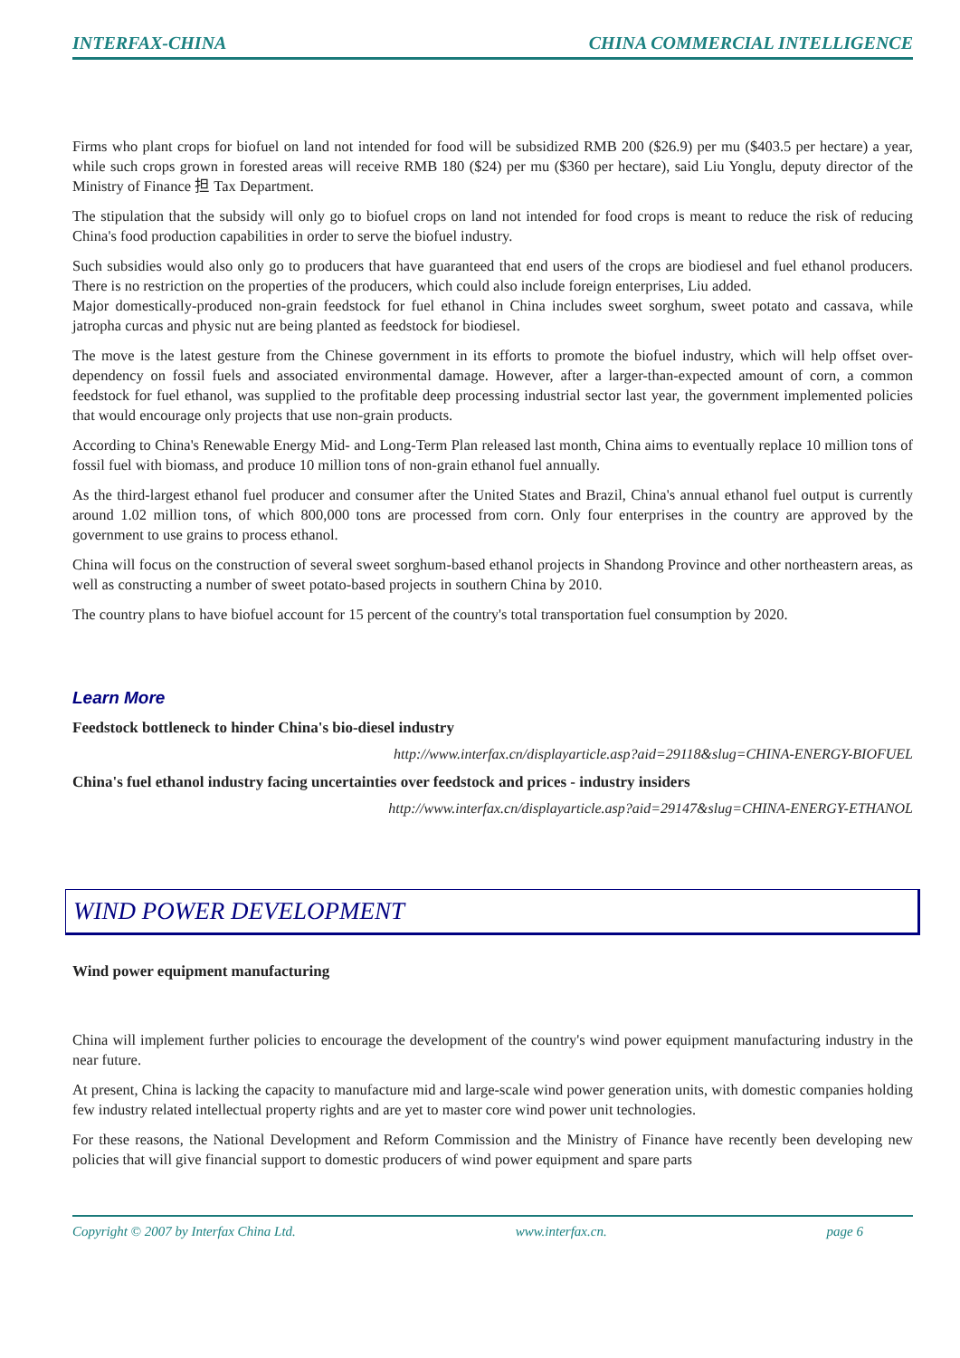INTERFAX-CHINA CHINA COMMERCIAL INTELLIGENCE
Firms who plant crops for biofuel on land not intended for food will be subsidized RMB 200 ($26.9) per mu ($403.5 per hectare) a year, while such crops grown in forested areas will receive RMB 180 ($24) per mu ($360 per hectare), said Liu Yonglu, deputy director of the Ministry of Finance 担 Tax Department.
The stipulation that the subsidy will only go to biofuel crops on land not intended for food crops is meant to reduce the risk of reducing China's food production capabilities in order to serve the biofuel industry.
Such subsidies would also only go to producers that have guaranteed that end users of the crops are biodiesel and fuel ethanol producers. There is no restriction on the properties of the producers, which could also include foreign enterprises, Liu added.
Major domestically-produced non-grain feedstock for fuel ethanol in China includes sweet sorghum, sweet potato and cassava, while jatropha curcas and physic nut are being planted as feedstock for biodiesel.
The move is the latest gesture from the Chinese government in its efforts to promote the biofuel industry, which will help offset over-dependency on fossil fuels and associated environmental damage. However, after a larger-than-expected amount of corn, a common feedstock for fuel ethanol, was supplied to the profitable deep processing industrial sector last year, the government implemented policies that would encourage only projects that use non-grain products.
According to China's Renewable Energy Mid- and Long-Term Plan released last month, China aims to eventually replace 10 million tons of fossil fuel with biomass, and produce 10 million tons of non-grain ethanol fuel annually.
As the third-largest ethanol fuel producer and consumer after the United States and Brazil, China's annual ethanol fuel output is currently around 1.02 million tons, of which 800,000 tons are processed from corn. Only four enterprises in the country are approved by the government to use grains to process ethanol.
China will focus on the construction of several sweet sorghum-based ethanol projects in Shandong Province and other northeastern areas, as well as constructing a number of sweet potato-based projects in southern China by 2010.
The country plans to have biofuel account for 15 percent of the country's total transportation fuel consumption by 2020.
Learn More
Feedstock bottleneck to hinder China's bio-diesel industry
http://www.interfax.cn/displayarticle.asp?aid=29118&slug=CHINA-ENERGY-BIOFUEL
China's fuel ethanol industry facing uncertainties over feedstock and prices - industry insiders
http://www.interfax.cn/displayarticle.asp?aid=29147&slug=CHINA-ENERGY-ETHANOL
WIND POWER DEVELOPMENT
Wind power equipment manufacturing
China will implement further policies to encourage the development of the country's wind power equipment manufacturing industry in the near future.
At present, China is lacking the capacity to manufacture mid and large-scale wind power generation units, with domestic companies holding few industry related intellectual property rights and are yet to master core wind power unit technologies.
For these reasons, the National Development and Reform Commission and the Ministry of Finance have recently been developing new policies that will give financial support to domestic producers of wind power equipment and spare parts
Copyright © 2007 by Interfax China Ltd. www.interfax.cn. page 6